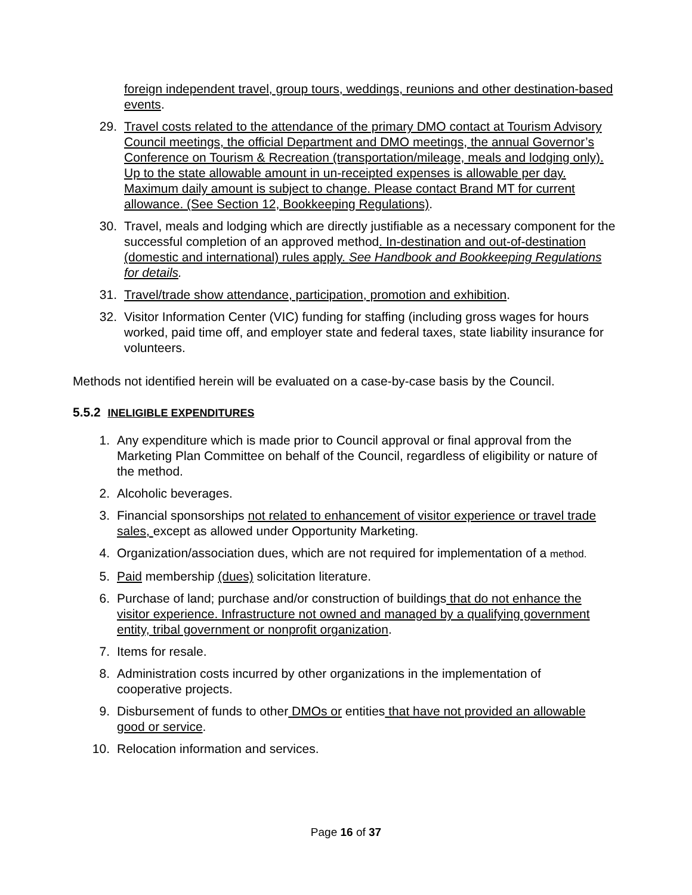foreign independent travel, group tours, weddings, reunions and other destination-based events.
29. Travel costs related to the attendance of the primary DMO contact at Tourism Advisory Council meetings, the official Department and DMO meetings, the annual Governor’s Conference on Tourism & Recreation (transportation/mileage, meals and lodging only). Up to the state allowable amount in un-receipted expenses is allowable per day. Maximum daily amount is subject to change. Please contact Brand MT for current allowance. (See Section 12, Bookkeeping Regulations).
30. Travel, meals and lodging which are directly justifiable as a necessary component for the successful completion of an approved method. In-destination and out-of-destination (domestic and international) rules apply. See Handbook and Bookkeeping Regulations for details.
31. Travel/trade show attendance, participation, promotion and exhibition.
32. Visitor Information Center (VIC) funding for staffing (including gross wages for hours worked, paid time off, and employer state and federal taxes, state liability insurance for volunteers.
Methods not identified herein will be evaluated on a case-by-case basis by the Council.
5.5.2 INELIGIBLE EXPENDITURES
1. Any expenditure which is made prior to Council approval or final approval from the Marketing Plan Committee on behalf of the Council, regardless of eligibility or nature of the method.
2. Alcoholic beverages.
3. Financial sponsorships not related to enhancement of visitor experience or travel trade sales, except as allowed under Opportunity Marketing.
4. Organization/association dues, which are not required for implementation of a method.
5. Paid membership (dues) solicitation literature.
6. Purchase of land; purchase and/or construction of buildings that do not enhance the visitor experience. Infrastructure not owned and managed by a qualifying government entity, tribal government or nonprofit organization.
7. Items for resale.
8. Administration costs incurred by other organizations in the implementation of cooperative projects.
9. Disbursement of funds to other DMOs or entities that have not provided an allowable good or service.
10. Relocation information and services.
Page 16 of 37